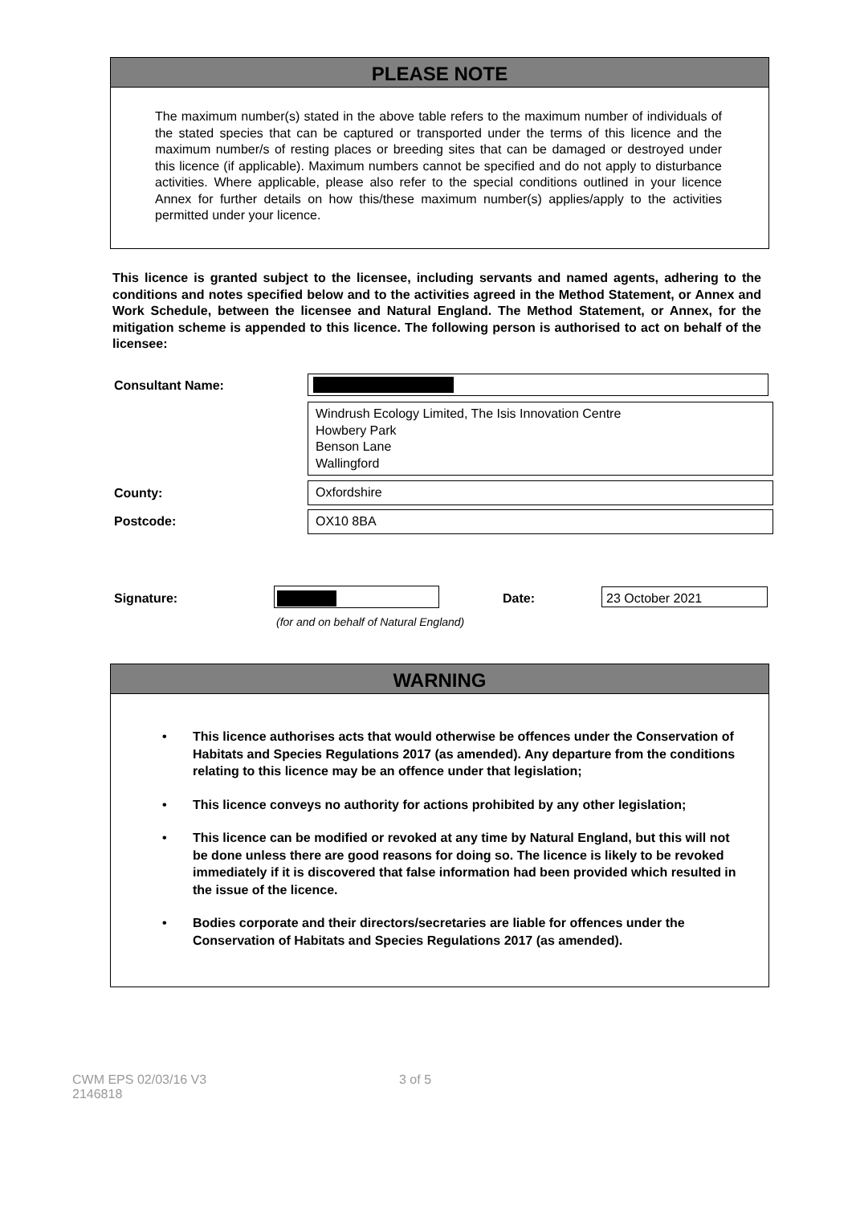PLEASE NOTE
The maximum number(s) stated in the above table refers to the maximum number of individuals of the stated species that can be captured or transported under the terms of this licence and the maximum number/s of resting places or breeding sites that can be damaged or destroyed under this licence (if applicable). Maximum numbers cannot be specified and do not apply to disturbance activities. Where applicable, please also refer to the special conditions outlined in your licence Annex for further details on how this/these maximum number(s) applies/apply to the activities permitted under your licence.
This licence is granted subject to the licensee, including servants and named agents, adhering to the conditions and notes specified below and to the activities agreed in the Method Statement, or Annex and Work Schedule, between the licensee and Natural England. The Method Statement, or Annex, for the mitigation scheme is appended to this licence. The following person is authorised to act on behalf of the licensee:
Consultant Name:
Windrush Ecology Limited, The Isis Innovation Centre
Howbery Park
Benson Lane
Wallingford
County: Oxfordshire
Postcode: OX10 8BA
Signature:
(for and on behalf of Natural England)
Date: 23 October 2021
WARNING
• This licence authorises acts that would otherwise be offences under the Conservation of Habitats and Species Regulations 2017 (as amended). Any departure from the conditions relating to this licence may be an offence under that legislation;
• This licence conveys no authority for actions prohibited by any other legislation;
• This licence can be modified or revoked at any time by Natural England, but this will not be done unless there are good reasons for doing so. The licence is likely to be revoked immediately if it is discovered that false information had been provided which resulted in the issue of the licence.
• Bodies corporate and their directors/secretaries are liable for offences under the Conservation of Habitats and Species Regulations 2017 (as amended).
CWM EPS 02/03/16 V3
2146818
3 of 5